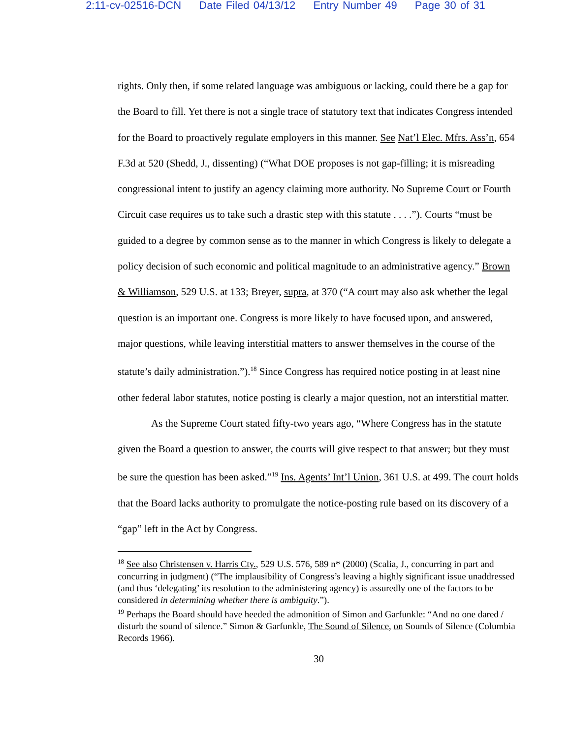2:11-cv-02516-DCN Date Filed 04/13/12 Entry Number 49 Page 30 of 31
rights. Only then, if some related language was ambiguous or lacking, could there be a gap for the Board to fill. Yet there is not a single trace of statutory text that indicates Congress intended for the Board to proactively regulate employers in this manner. See Nat’l Elec. Mfrs. Ass’n, 654 F.3d at 520 (Shedd, J., dissenting) (“What DOE proposes is not gap-filling; it is misreading congressional intent to justify an agency claiming more authority. No Supreme Court or Fourth Circuit case requires us to take such a drastic step with this statute . . . .”). Courts “must be guided to a degree by common sense as to the manner in which Congress is likely to delegate a policy decision of such economic and political magnitude to an administrative agency.” Brown & Williamson, 529 U.S. at 133; Breyer, supra, at 370 (“A court may also ask whether the legal question is an important one. Congress is more likely to have focused upon, and answered, major questions, while leaving interstitial matters to answer themselves in the course of the statute’s daily administration.”).<sup>18</sup> Since Congress has required notice posting in at least nine other federal labor statutes, notice posting is clearly a major question, not an interstitial matter.
As the Supreme Court stated fifty-two years ago, “Where Congress has in the statute given the Board a question to answer, the courts will give respect to that answer; but they must be sure the question has been asked.”<sup>19</sup> Ins. Agents’ Int’l Union, 361 U.S. at 499. The court holds that the Board lacks authority to promulgate the notice-posting rule based on its discovery of a “gap” left in the Act by Congress.
<sup>18</sup> See also Christensen v. Harris Cty., 529 U.S. 576, 589 n* (2000) (Scalia, J., concurring in part and concurring in judgment) (“The implausibility of Congress’s leaving a highly significant issue unaddressed (and thus ‘delegating’ its resolution to the administering agency) is assuredly one of the factors to be considered in determining whether there is ambiguity.”).
<sup>19</sup> Perhaps the Board should have heeded the admonition of Simon and Garfunkle: “And no one dared / disturb the sound of silence.” Simon & Garfunkle, The Sound of Silence, on Sounds of Silence (Columbia Records 1966).
30